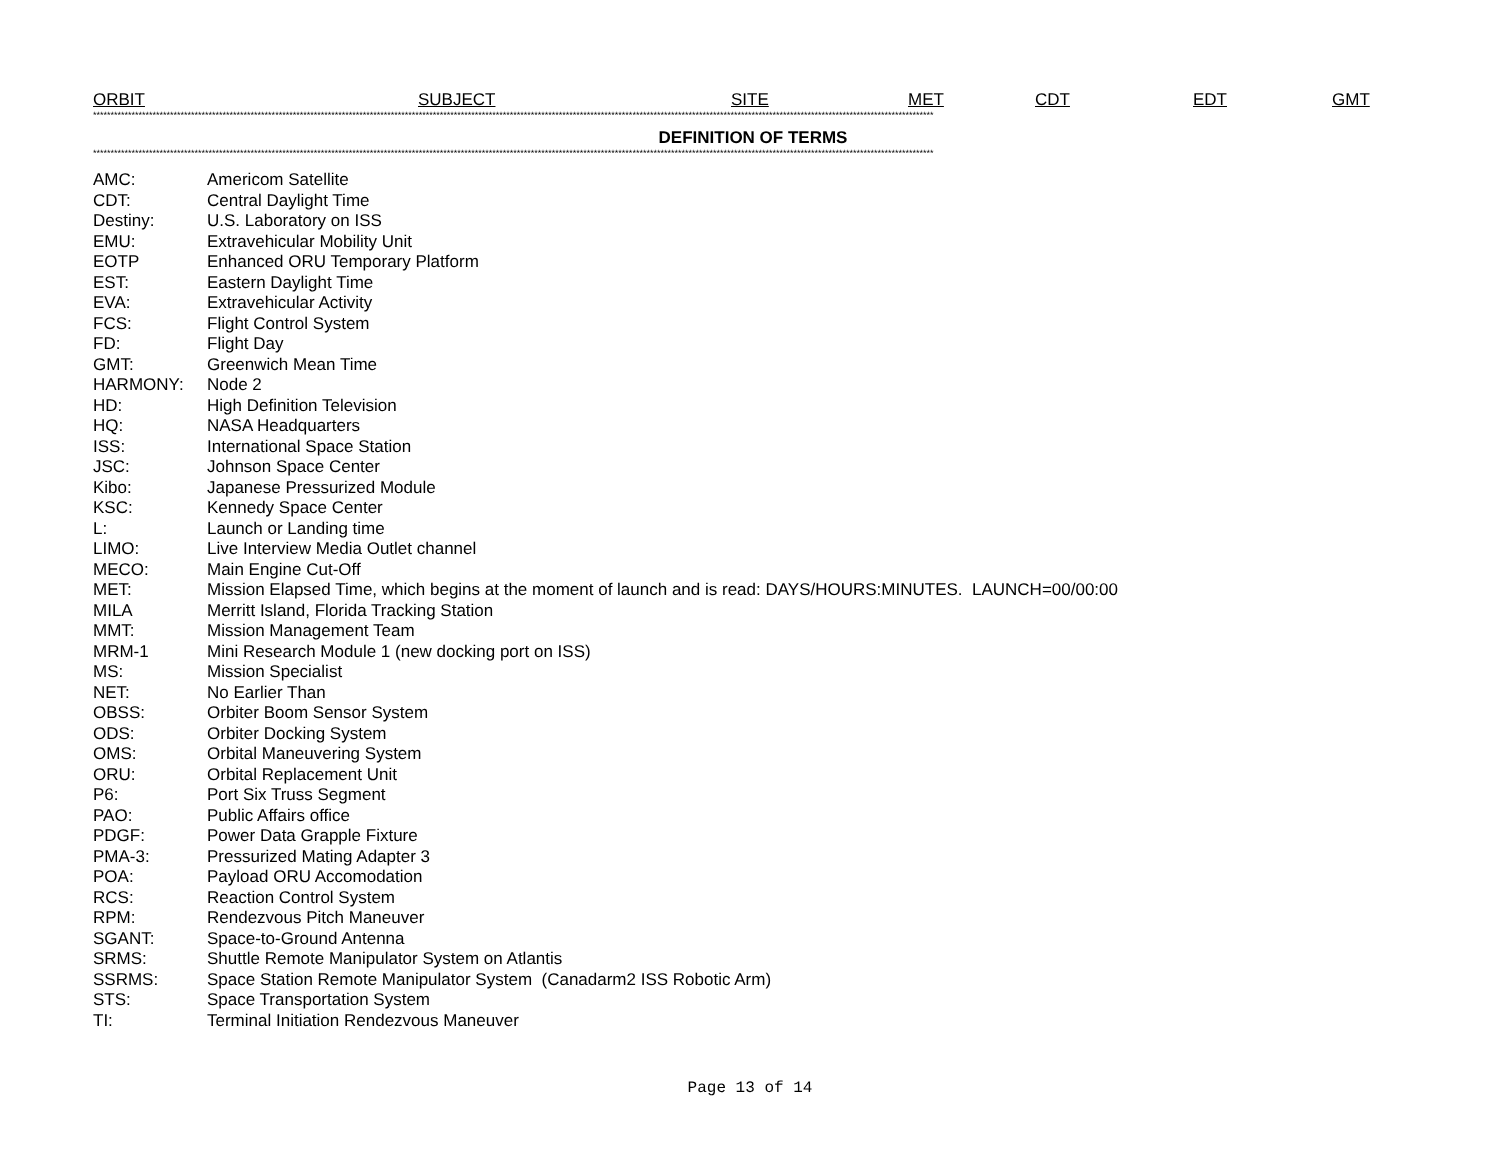ORBIT SUBJECT SITE MET CDT EDT GMT
************************************************************************************************************************************************************************************************************************************************
DEFINITION OF TERMS
************************************************************************************************************************************************************************************************************************************************
| AMC: | Americom Satellite |
| CDT: | Central Daylight Time |
| Destiny: | U.S. Laboratory on ISS |
| EMU: | Extravehicular Mobility Unit |
| EOTP | Enhanced ORU Temporary Platform |
| EST: | Eastern Daylight Time |
| EVA: | Extravehicular Activity |
| FCS: | Flight Control System |
| FD: | Flight Day |
| GMT: | Greenwich Mean Time |
| HARMONY: | Node 2 |
| HD: | High Definition Television |
| HQ: | NASA Headquarters |
| ISS: | International Space Station |
| JSC: | Johnson Space Center |
| Kibo: | Japanese Pressurized Module |
| KSC: | Kennedy Space Center |
| L: | Launch or Landing time |
| LIMO: | Live Interview Media Outlet channel |
| MECO: | Main Engine Cut-Off |
| MET: | Mission Elapsed Time, which begins at the moment of launch and is read: DAYS/HOURS:MINUTES. LAUNCH=00/00:00 |
| MILA | Merritt Island, Florida Tracking Station |
| MMT: | Mission Management Team |
| MRM-1 | Mini Research Module 1 (new docking port on ISS) |
| MS: | Mission Specialist |
| NET: | No Earlier Than |
| OBSS: | Orbiter Boom Sensor System |
| ODS: | Orbiter Docking System |
| OMS: | Orbital Maneuvering System |
| ORU: | Orbital Replacement Unit |
| P6: | Port Six Truss Segment |
| PAO: | Public Affairs office |
| PDGF: | Power Data Grapple Fixture |
| PMA-3: | Pressurized Mating Adapter 3 |
| POA: | Payload ORU Accomodation |
| RCS: | Reaction Control System |
| RPM: | Rendezvous Pitch Maneuver |
| SGANT: | Space-to-Ground Antenna |
| SRMS: | Shuttle Remote Manipulator System on Atlantis |
| SSRMS: | Space Station Remote Manipulator System (Canadarm2 ISS Robotic Arm) |
| STS: | Space Transportation System |
| TI: | Terminal Initiation Rendezvous Maneuver |
Page 13 of 14